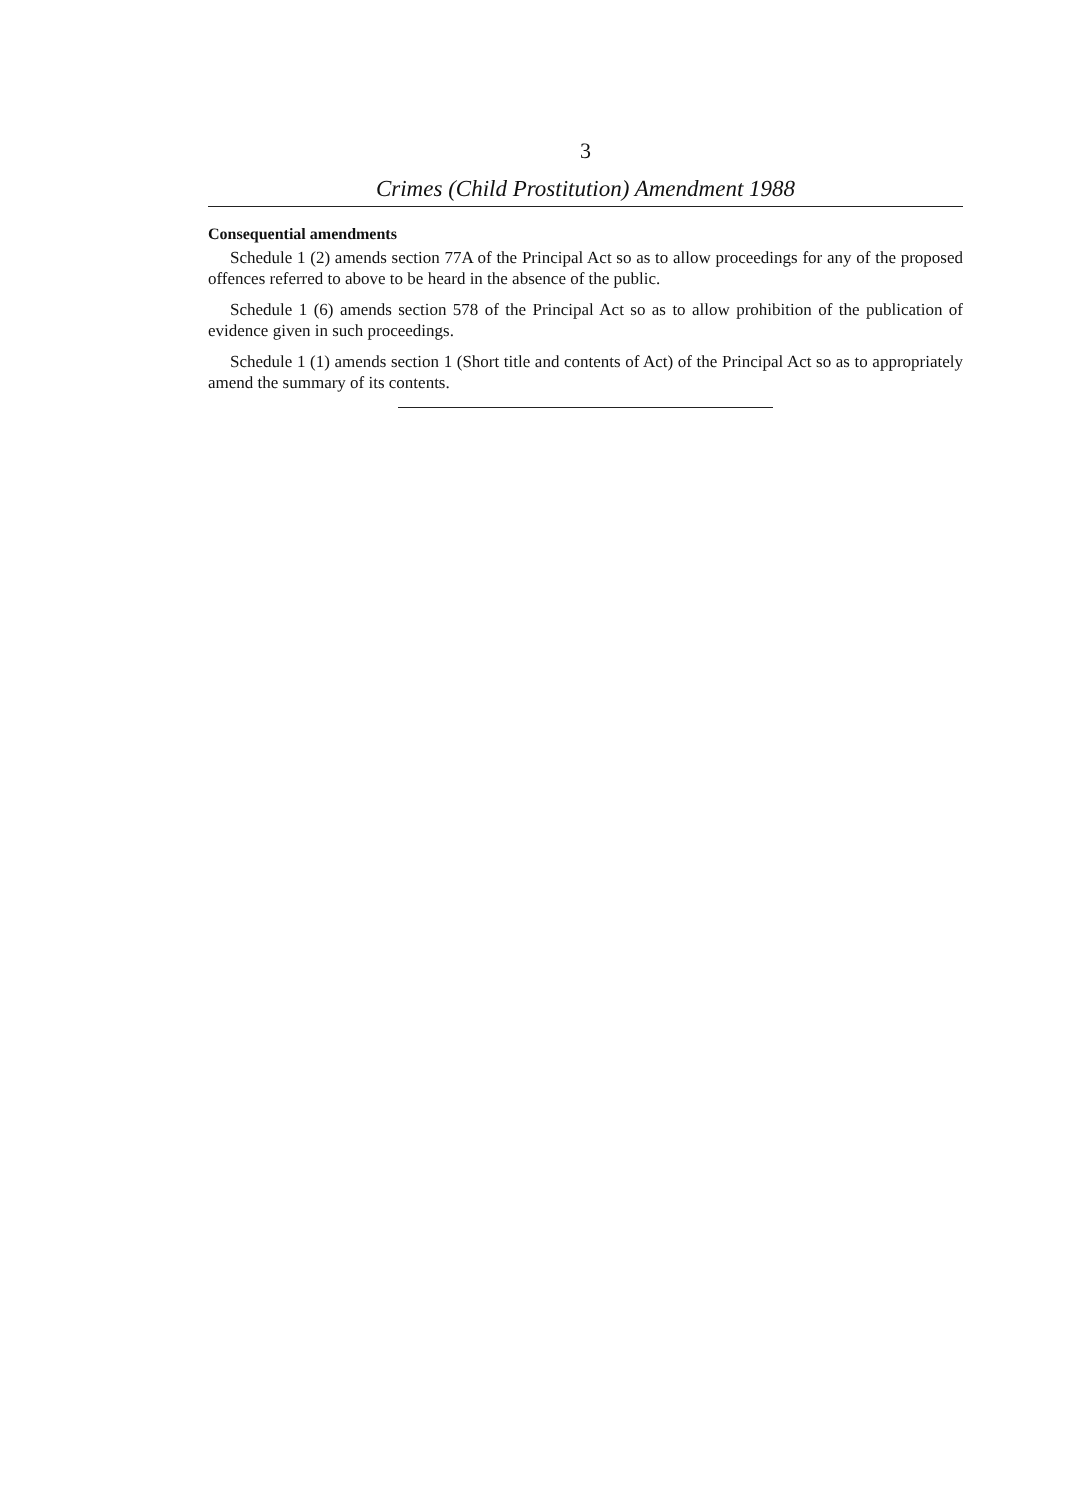3
Crimes (Child Prostitution) Amendment 1988
Consequential amendments
Schedule 1 (2) amends section 77A of the Principal Act so as to allow proceedings for any of the proposed offences referred to above to be heard in the absence of the public.
Schedule 1 (6) amends section 578 of the Principal Act so as to allow prohibition of the publication of evidence given in such proceedings.
Schedule 1 (1) amends section 1 (Short title and contents of Act) of the Principal Act so as to appropriately amend the summary of its contents.